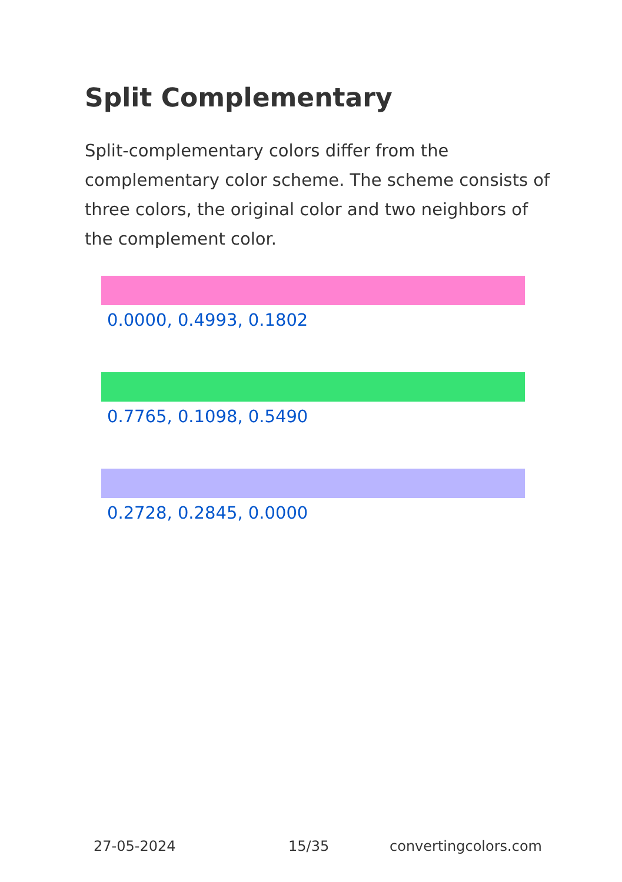Split Complementary
Split-complementary colors differ from the complementary color scheme. The scheme consists of three colors, the original color and two neighbors of the complement color.
0.0000, 0.4993, 0.1802
0.7765, 0.1098, 0.5490
0.2728, 0.2845, 0.0000
27-05-2024 15/35 convertingcolors.com